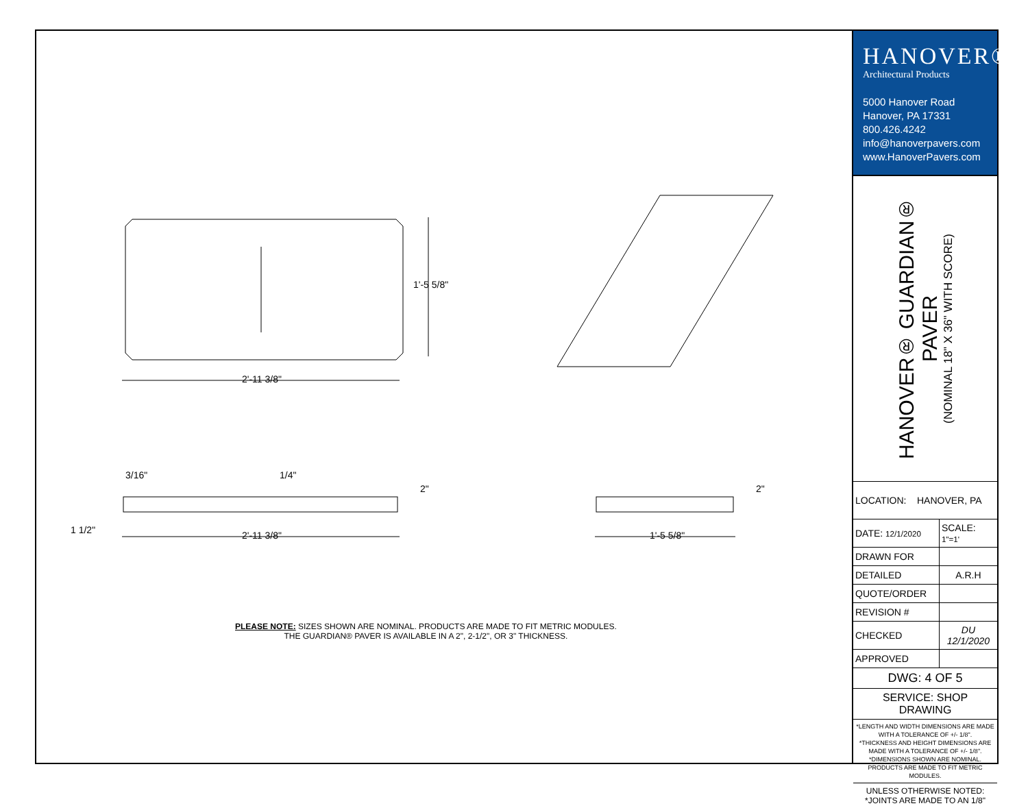1'-5 5/8"
2'-11 3/8"
3/16" 1/4"
2"
1 1/2" 2'-11 3/8"
2"
1'-5 5/8"
PLEASE NOTE: SIZES SHOWN ARE NOMINAL. PRODUCTS ARE MADE TO FIT METRIC MODULES.
THE GUARDIAN® PAVER IS AVAILABLE IN A 2", 2-1/2", OR 3" THICKNESS.
HANOVER®
Architectural Products
5000 Hanover Road
Hanover, PA 17331
800.426.4242
info@hanoverpavers.com
www.HanoverPavers.com
HANOVER® GUARDIAN® PAVER
(NOMINAL 18" X 36" WITH SCORE)
| LOCATION: HANOVER, PA | |
| DATE: 12/1/2020 | SCALE: 1"=1' |
| DRAWN FOR | |
| DETAILED | A.R.H |
| QUOTE/ORDER | |
| REVISION # | |
| CHECKED | DU 12/1/2020 |
| APPROVED | |
| DWG: 4 OF 5 | |
| SERVICE: SHOP DRAWING | |
| *LENGTH AND WIDTH DIMENSIONS ARE MADE WITH A TOLERANCE OF +/- 1/8". *THICKNESS AND HEIGHT DIMENSIONS ARE MADE WITH A TOLERANCE OF +/- 1/8". *DIMENSIONS SHOWN ARE NOMINAL. PRODUCTS ARE MADE TO FIT METRIC MODULES. | |
| UNLESS OTHERWISE NOTED: *JOINTS ARE MADE TO AN 1/8" | |